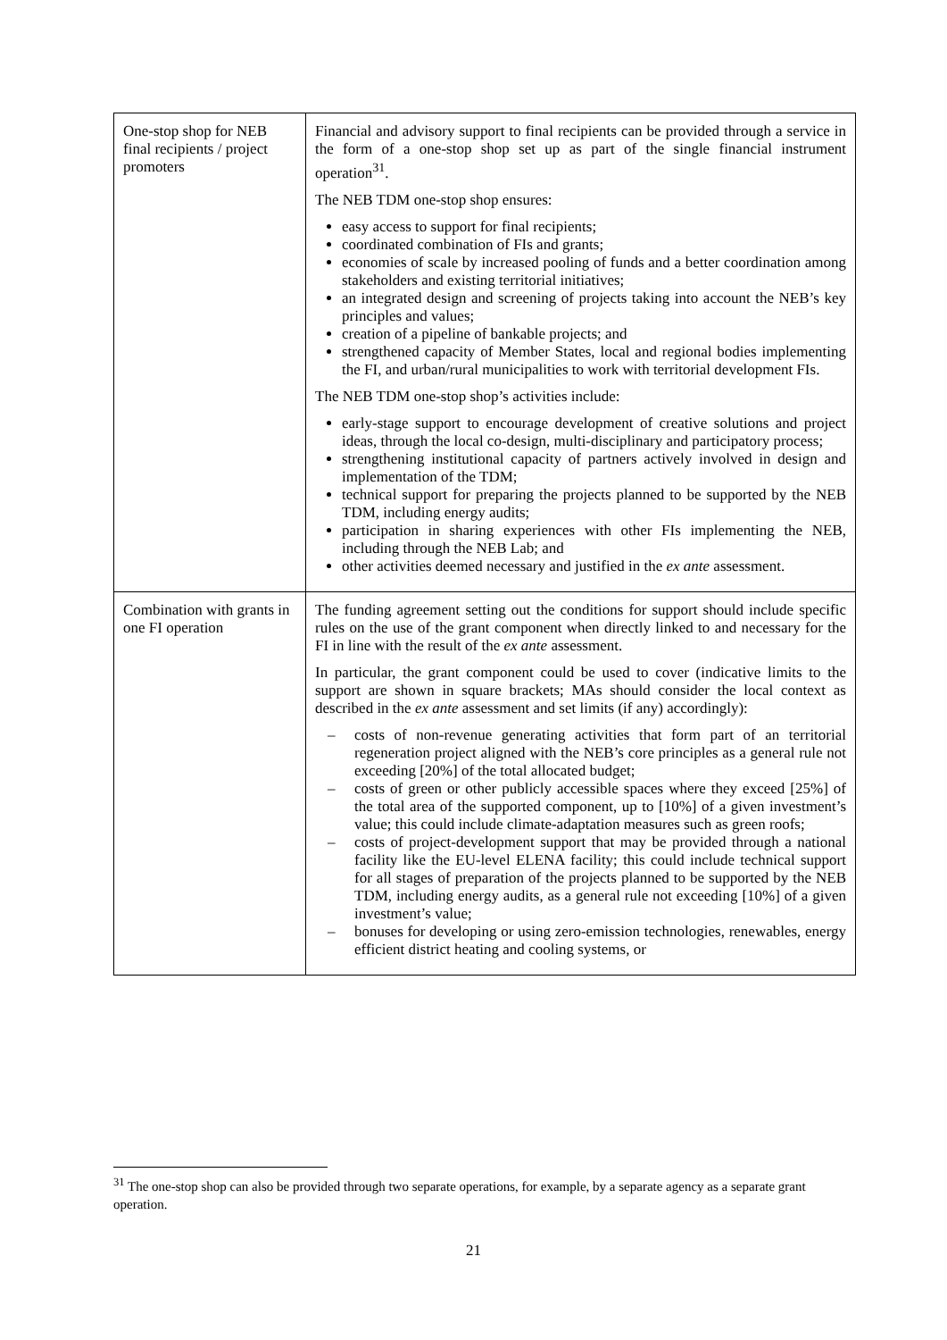| One-stop shop for NEB final recipients / project promoters | Financial and advisory support to final recipients can be provided through a service in the form of a one-stop shop set up as part of the single financial instrument operation<sup>31</sup>. The NEB TDM one-stop shop ensures: easy access to support for final recipients; coordinated combination of FIs and grants; economies of scale by increased pooling of funds and a better coordination among stakeholders and existing territorial initiatives; an integrated design and screening of projects taking into account the NEB’s key principles and values; creation of a pipeline of bankable projects; and strengthened capacity of Member States, local and regional bodies implementing the FI, and urban/rural municipalities to work with territorial development FIs. The NEB TDM one-stop shop’s activities include: early-stage support to encourage development of creative solutions and project ideas, through the local co-design, multi-disciplinary and participatory process; strengthening institutional capacity of partners actively involved in design and implementation of the TDM; technical support for preparing the projects planned to be supported by the NEB TDM, including energy audits; participation in sharing experiences with other FIs implementing the NEB, including through the NEB Lab; and other activities deemed necessary and justified in the ex ante assessment. |
| Combination with grants in one FI operation | The funding agreement setting out the conditions for support should include specific rules on the use of the grant component when directly linked to and necessary for the FI in line with the result of the ex ante assessment. In particular, the grant component could be used to cover (indicative limits to the support are shown in square brackets; MAs should consider the local context as described in the ex ante assessment and set limits (if any) accordingly): – costs of non-revenue generating activities that form part of an territorial regeneration project aligned with the NEB’s core principles as a general rule not exceeding [20%] of the total allocated budget; – costs of green or other publicly accessible spaces where they exceed [25%] of the total area of the supported component, up to [10%] of a given investment’s value; this could include climate-adaptation measures such as green roofs; – costs of project-development support that may be provided through a national facility like the EU-level ELENA facility; this could include technical support for all stages of preparation of the projects planned to be supported by the NEB TDM, including energy audits, as a general rule not exceeding [10%] of a given investment’s value; – bonuses for developing or using zero-emission technologies, renewables, energy efficient district heating and cooling systems, or |
<sup>31</sup> The one-stop shop can also be provided through two separate operations, for example, by a separate agency as a separate grant operation.
21